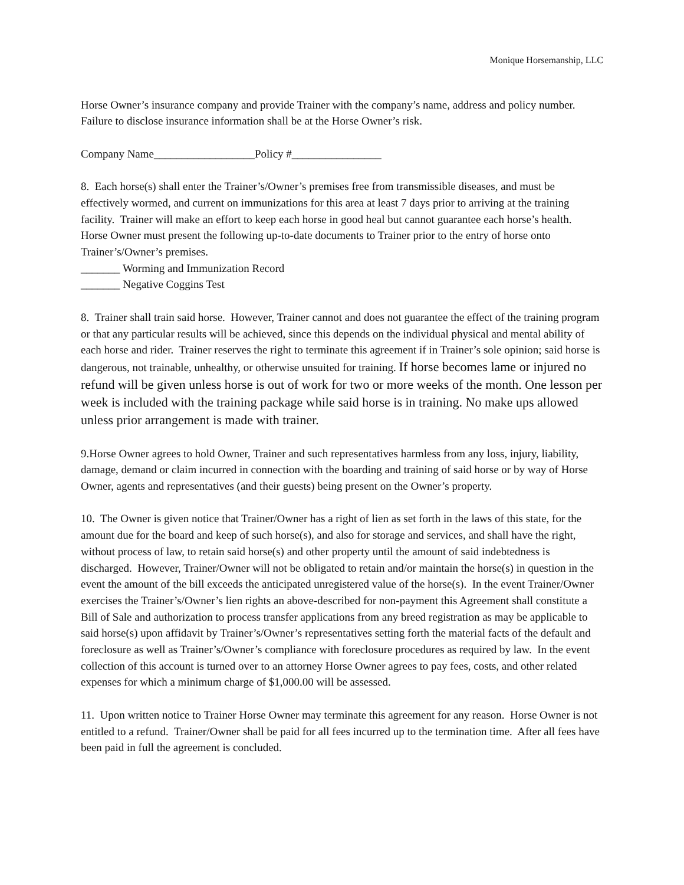Monique Horsemanship, LLC
Horse Owner’s insurance company and provide Trainer with the company’s name, address and policy number. Failure to disclose insurance information shall be at the Horse Owner’s risk.
Company Name__________________Policy #________________
8. Each horse(s) shall enter the Trainer’s/Owner’s premises free from transmissible diseases, and must be effectively wormed, and current on immunizations for this area at least 7 days prior to arriving at the training facility. Trainer will make an effort to keep each horse in good heal but cannot guarantee each horse’s health. Horse Owner must present the following up-to-date documents to Trainer prior to the entry of horse onto Trainer’s/Owner’s premises.
_______ Worming and Immunization Record
_______ Negative Coggins Test
8. Trainer shall train said horse. However, Trainer cannot and does not guarantee the effect of the training program or that any particular results will be achieved, since this depends on the individual physical and mental ability of each horse and rider. Trainer reserves the right to terminate this agreement if in Trainer’s sole opinion; said horse is dangerous, not trainable, unhealthy, or otherwise unsuited for training. If horse becomes lame or injured no refund will be given unless horse is out of work for two or more weeks of the month. One lesson per week is included with the training package while said horse is in training. No make ups allowed unless prior arrangement is made with trainer.
9.Horse Owner agrees to hold Owner, Trainer and such representatives harmless from any loss, injury, liability, damage, demand or claim incurred in connection with the boarding and training of said horse or by way of Horse Owner, agents and representatives (and their guests) being present on the Owner’s property.
10. The Owner is given notice that Trainer/Owner has a right of lien as set forth in the laws of this state, for the amount due for the board and keep of such horse(s), and also for storage and services, and shall have the right, without process of law, to retain said horse(s) and other property until the amount of said indebtedness is discharged. However, Trainer/Owner will not be obligated to retain and/or maintain the horse(s) in question in the event the amount of the bill exceeds the anticipated unregistered value of the horse(s). In the event Trainer/Owner exercises the Trainer’s/Owner’s lien rights an above-described for non-payment this Agreement shall constitute a Bill of Sale and authorization to process transfer applications from any breed registration as may be applicable to said horse(s) upon affidavit by Trainer’s/Owner’s representatives setting forth the material facts of the default and foreclosure as well as Trainer’s/Owner’s compliance with foreclosure procedures as required by law. In the event collection of this account is turned over to an attorney Horse Owner agrees to pay fees, costs, and other related expenses for which a minimum charge of $1,000.00 will be assessed.
11. Upon written notice to Trainer Horse Owner may terminate this agreement for any reason. Horse Owner is not entitled to a refund. Trainer/Owner shall be paid for all fees incurred up to the termination time. After all fees have been paid in full the agreement is concluded.